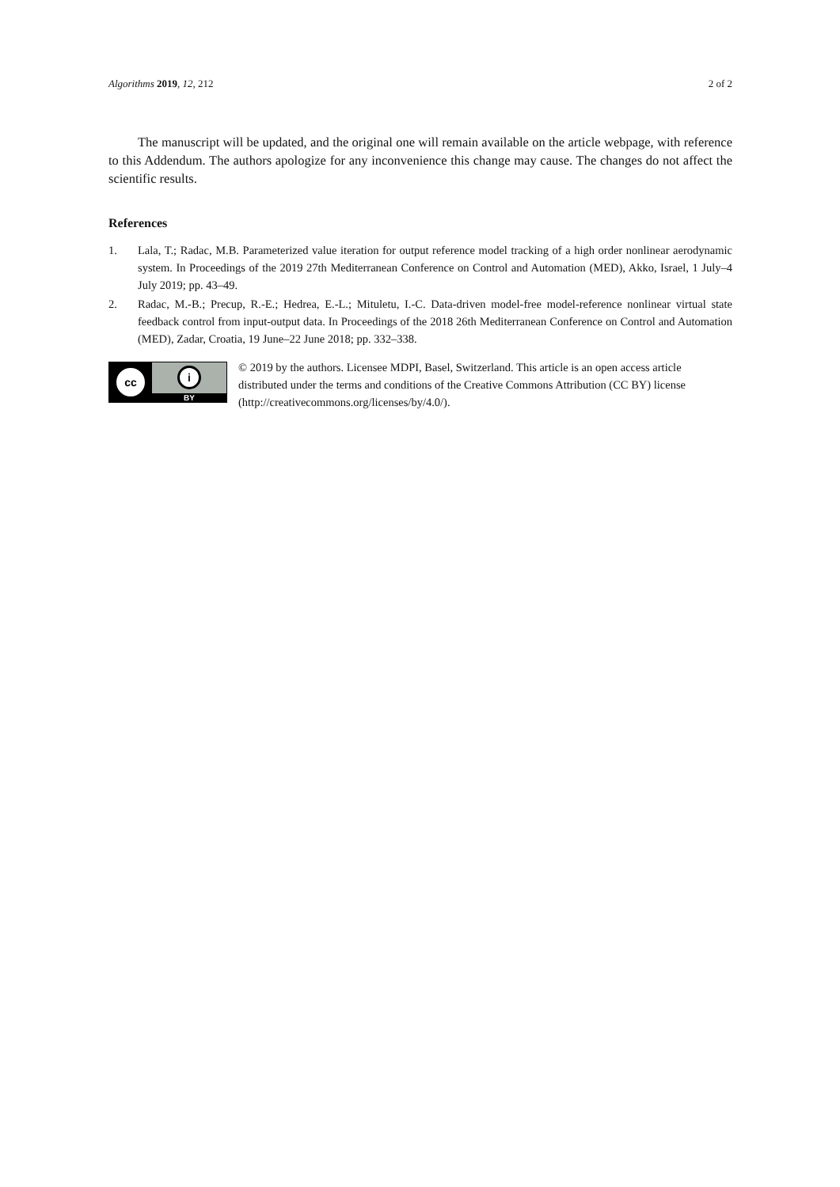Algorithms 2019, 12, 212 2 of 2
The manuscript will be updated, and the original one will remain available on the article webpage, with reference to this Addendum. The authors apologize for any inconvenience this change may cause. The changes do not affect the scientific results.
References
1. Lala, T.; Radac, M.B. Parameterized value iteration for output reference model tracking of a high order nonlinear aerodynamic system. In Proceedings of the 2019 27th Mediterranean Conference on Control and Automation (MED), Akko, Israel, 1 July–4 July 2019; pp. 43–49.
2. Radac, M.-B.; Precup, R.-E.; Hedrea, E.-L.; Mituletu, I.-C. Data-driven model-free model-reference nonlinear virtual state feedback control from input-output data. In Proceedings of the 2018 26th Mediterranean Conference on Control and Automation (MED), Zadar, Croatia, 19 June–22 June 2018; pp. 332–338.
cc
i
BY
© 2019 by the authors. Licensee MDPI, Basel, Switzerland. This article is an open access article distributed under the terms and conditions of the Creative Commons Attribution (CC BY) license (http://creativecommons.org/licenses/by/4.0/).